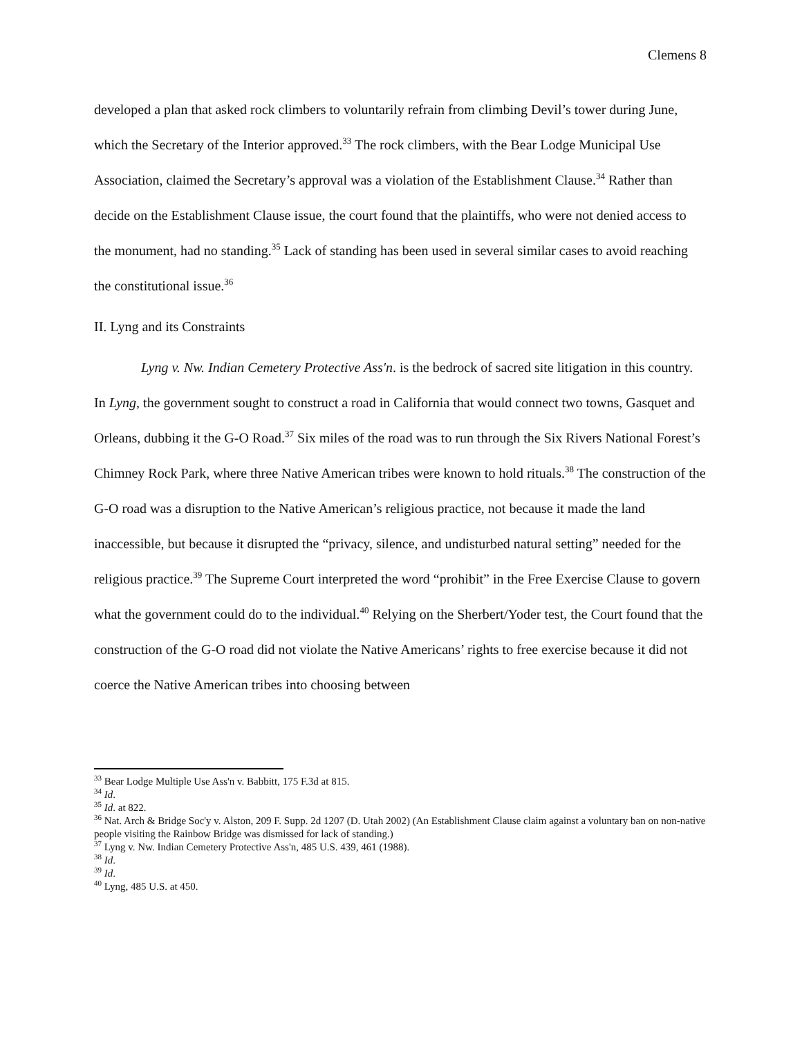Clemens 8
developed a plan that asked rock climbers to voluntarily refrain from climbing Devil’s tower during June, which the Secretary of the Interior approved.<sup>33</sup> The rock climbers, with the Bear Lodge Municipal Use Association, claimed the Secretary’s approval was a violation of the Establishment Clause.<sup>34</sup> Rather than decide on the Establishment Clause issue, the court found that the plaintiffs, who were not denied access to the monument, had no standing.<sup>35</sup> Lack of standing has been used in several similar cases to avoid reaching the constitutional issue.<sup>36</sup>
II. Lyng and its Constraints
Lyng v. Nw. Indian Cemetery Protective Ass'n. is the bedrock of sacred site litigation in this country. In Lyng, the government sought to construct a road in California that would connect two towns, Gasquet and Orleans, dubbing it the G-O Road.<sup>37</sup> Six miles of the road was to run through the Six Rivers National Forest’s Chimney Rock Park, where three Native American tribes were known to hold rituals.<sup>38</sup> The construction of the G-O road was a disruption to the Native American’s religious practice, not because it made the land inaccessible, but because it disrupted the “privacy, silence, and undisturbed natural setting” needed for the religious practice.<sup>39</sup> The Supreme Court interpreted the word “prohibit” in the Free Exercise Clause to govern what the government could do to the individual.<sup>40</sup> Relying on the Sherbert/Yoder test, the Court found that the construction of the G-O road did not violate the Native Americans’ rights to free exercise because it did not coerce the Native American tribes into choosing between
<sup>33</sup> Bear Lodge Multiple Use Ass'n v. Babbitt, 175 F.3d at 815.
<sup>34</sup> Id.
<sup>35</sup> Id. at 822.
<sup>36</sup> Nat. Arch & Bridge Soc'y v. Alston, 209 F. Supp. 2d 1207 (D. Utah 2002) (An Establishment Clause claim against a voluntary ban on non-native people visiting the Rainbow Bridge was dismissed for lack of standing.)
<sup>37</sup> Lyng v. Nw. Indian Cemetery Protective Ass'n, 485 U.S. 439, 461 (1988).
<sup>38</sup> Id.
<sup>39</sup> Id.
<sup>40</sup> Lyng, 485 U.S. at 450.